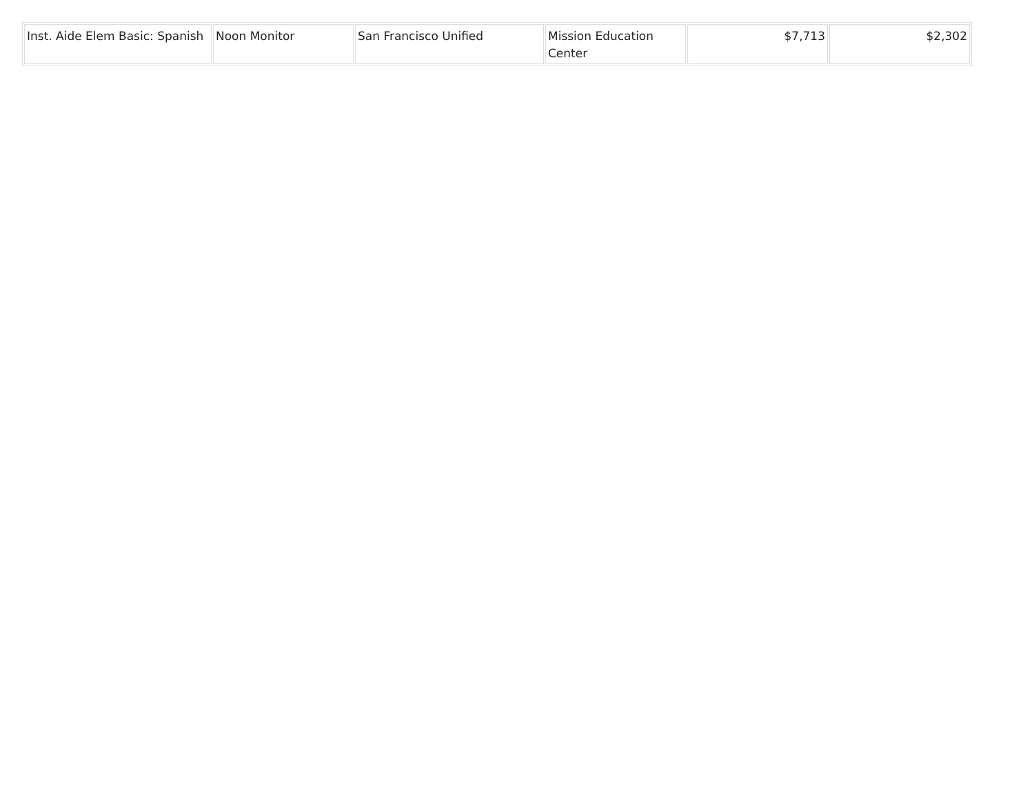| Inst. Aide Elem Basic: Spanish | Noon Monitor | San Francisco Unified | Mission Education Center | $7,713 | $2,302 |